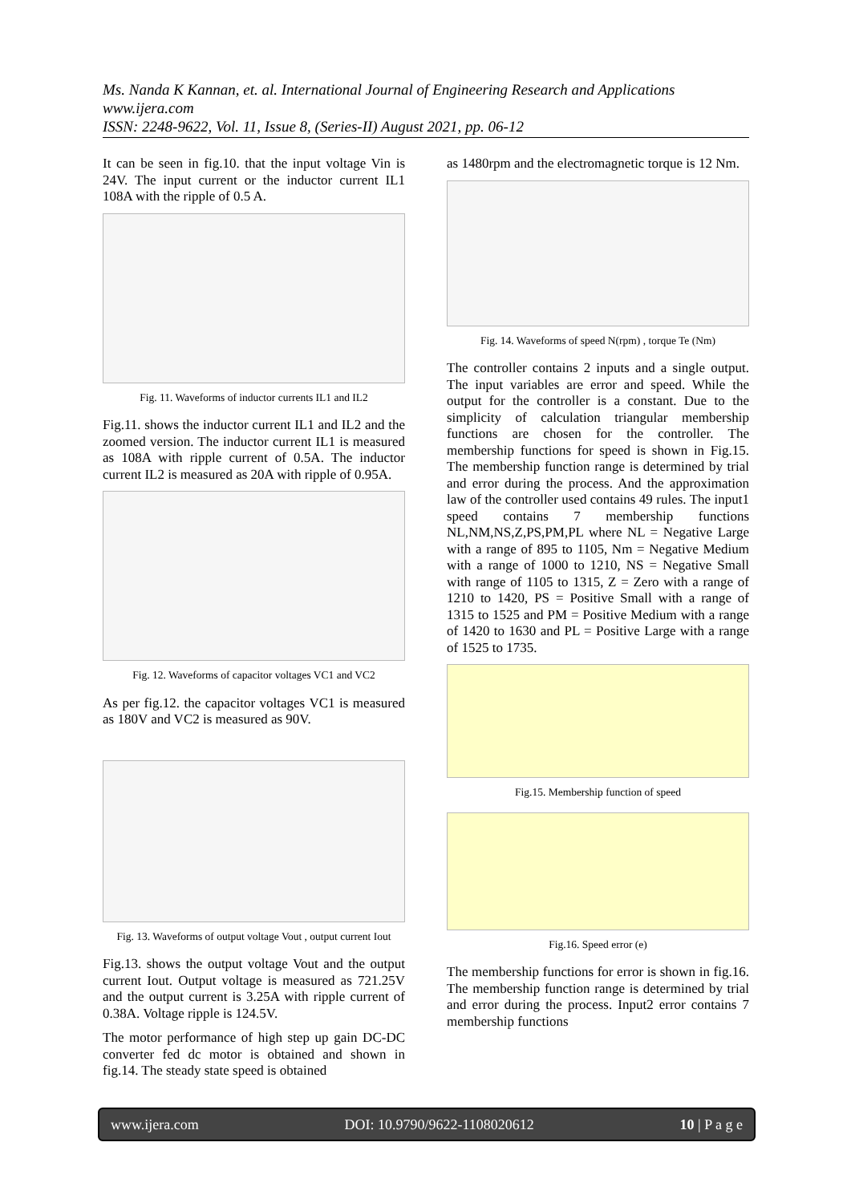Ms. Nanda K Kannan, et. al. International Journal of Engineering Research and Applications
www.ijera.com
ISSN: 2248-9622, Vol. 11, Issue 8, (Series-II) August 2021, pp. 06-12
It can be seen in fig.10. that the input voltage Vin is 24V. The input current or the inductor current IL1 108A with the ripple of 0.5 A.
Fig. 11. Waveforms of inductor currents IL1 and IL2
Fig.11. shows the inductor current IL1 and IL2 and the zoomed version. The inductor current IL1 is measured as 108A with ripple current of 0.5A. The inductor current IL2 is measured as 20A with ripple of 0.95A.
Fig. 12. Waveforms of capacitor voltages VC1 and VC2
As per fig.12. the capacitor voltages VC1 is measured as 180V and VC2 is measured as 90V.
Fig. 13. Waveforms of output voltage Vout , output current Iout
Fig.13. shows the output voltage Vout and the output current Iout. Output voltage is measured as 721.25V and the output current is 3.25A with ripple current of 0.38A. Voltage ripple is 124.5V.
The motor performance of high step up gain DC-DC converter fed dc motor is obtained and shown in fig.14. The steady state speed is obtained
as 1480rpm and the electromagnetic torque is 12 Nm.
Fig. 14. Waveforms of speed N(rpm) , torque Te (Nm)
The controller contains 2 inputs and a single output. The input variables are error and speed. While the output for the controller is a constant. Due to the simplicity of calculation triangular membership functions are chosen for the controller. The membership functions for speed is shown in Fig.15. The membership function range is determined by trial and error during the process. And the approximation law of the controller used contains 49 rules. The input1 speed contains 7 membership functions NL,NM,NS,Z,PS,PM,PL where NL = Negative Large with a range of 895 to 1105, Nm = Negative Medium with a range of 1000 to 1210, NS = Negative Small with range of 1105 to 1315, Z = Zero with a range of 1210 to 1420, PS = Positive Small with a range of 1315 to 1525 and PM = Positive Medium with a range of 1420 to 1630 and PL = Positive Large with a range of 1525 to 1735.
Fig.15. Membership function of speed
Fig.16. Speed error (e)
The membership functions for error is shown in fig.16. The membership function range is determined by trial and error during the process. Input2 error contains 7 membership functions
www.ijera.com DOI: 10.9790/9622-1108020612 10 | P a g e